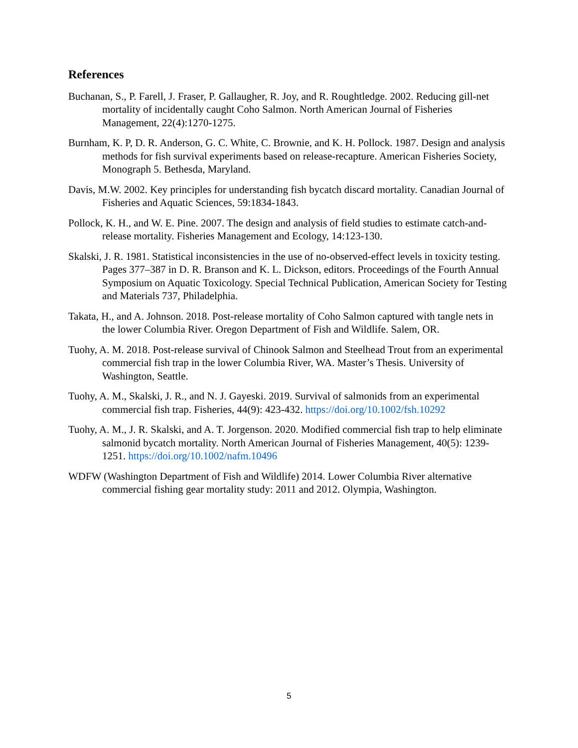References
Buchanan, S., P. Farell, J. Fraser, P. Gallaugher, R. Joy, and R. Roughtledge. 2002. Reducing gill-net mortality of incidentally caught Coho Salmon. North American Journal of Fisheries Management, 22(4):1270-1275.
Burnham, K. P, D. R. Anderson, G. C. White, C. Brownie, and K. H. Pollock. 1987. Design and analysis methods for fish survival experiments based on release-recapture. American Fisheries Society, Monograph 5. Bethesda, Maryland.
Davis, M.W. 2002. Key principles for understanding fish bycatch discard mortality. Canadian Journal of Fisheries and Aquatic Sciences, 59:1834-1843.
Pollock, K. H., and W. E. Pine. 2007. The design and analysis of field studies to estimate catch-and-release mortality. Fisheries Management and Ecology, 14:123-130.
Skalski, J. R. 1981. Statistical inconsistencies in the use of no-observed-effect levels in toxicity testing. Pages 377–387 in D. R. Branson and K. L. Dickson, editors. Proceedings of the Fourth Annual Symposium on Aquatic Toxicology. Special Technical Publication, American Society for Testing and Materials 737, Philadelphia.
Takata, H., and A. Johnson. 2018. Post-release mortality of Coho Salmon captured with tangle nets in the lower Columbia River. Oregon Department of Fish and Wildlife. Salem, OR.
Tuohy, A. M. 2018. Post-release survival of Chinook Salmon and Steelhead Trout from an experimental commercial fish trap in the lower Columbia River, WA. Master’s Thesis. University of Washington, Seattle.
Tuohy, A. M., Skalski, J. R., and N. J. Gayeski. 2019. Survival of salmonids from an experimental commercial fish trap. Fisheries, 44(9): 423-432. https://doi.org/10.1002/fsh.10292
Tuohy, A. M., J. R. Skalski, and A. T. Jorgenson. 2020. Modified commercial fish trap to help eliminate salmonid bycatch mortality. North American Journal of Fisheries Management, 40(5): 1239-1251. https://doi.org/10.1002/nafm.10496
WDFW (Washington Department of Fish and Wildlife) 2014. Lower Columbia River alternative commercial fishing gear mortality study: 2011 and 2012. Olympia, Washington.
5